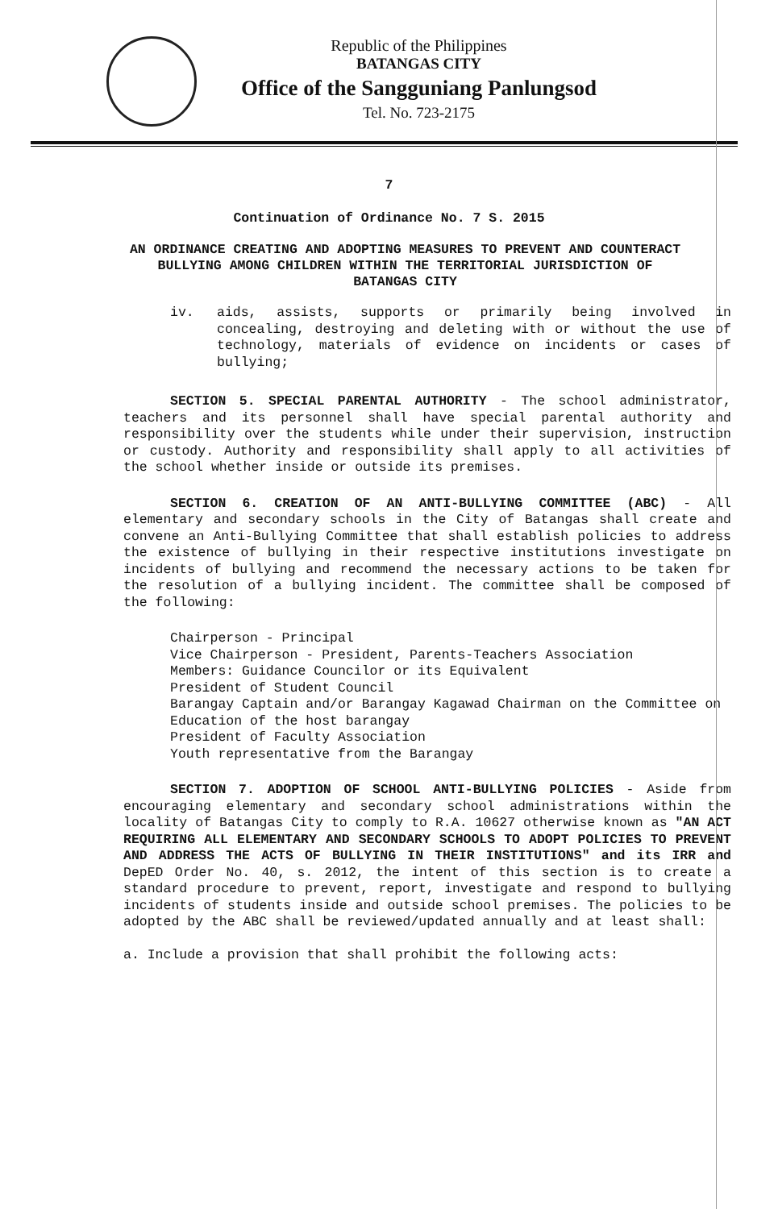Republic of the Philippines
BATANGAS CITY
Office of the Sangguniang Panlungsod
Tel. No. 723-2175
7
Continuation of Ordinance No. 7 S. 2015
AN ORDINANCE CREATING AND ADOPTING MEASURES TO PREVENT AND COUNTERACT BULLYING AMONG CHILDREN WITHIN THE TERRITORIAL JURISDICTION OF BATANGAS CITY
iv. aids, assists, supports or primarily being involved in concealing, destroying and deleting with or without the use of technology, materials of evidence on incidents or cases of bullying;
SECTION 5. SPECIAL PARENTAL AUTHORITY - The school administrator, teachers and its personnel shall have special parental authority and responsibility over the students while under their supervision, instruction or custody. Authority and responsibility shall apply to all activities of the school whether inside or outside its premises.
SECTION 6. CREATION OF AN ANTI-BULLYING COMMITTEE (ABC) - All elementary and secondary schools in the City of Batangas shall create and convene an Anti-Bullying Committee that shall establish policies to address the existence of bullying in their respective institutions investigate on incidents of bullying and recommend the necessary actions to be taken for the resolution of a bullying incident. The committee shall be composed of the following:
Chairperson - Principal
Vice Chairperson - President, Parents-Teachers Association
Members: Guidance Councilor or its Equivalent
President of Student Council
Barangay Captain and/or Barangay Kagawad Chairman on the Committee on Education of the host barangay
President of Faculty Association
Youth representative from the Barangay
SECTION 7. ADOPTION OF SCHOOL ANTI-BULLYING POLICIES - Aside from encouraging elementary and secondary school administrations within the locality of Batangas City to comply to R.A. 10627 otherwise known as "AN ACT REQUIRING ALL ELEMENTARY AND SECONDARY SCHOOLS TO ADOPT POLICIES TO PREVENT AND ADDRESS THE ACTS OF BULLYING IN THEIR INSTITUTIONS" and its IRR and DepED Order No. 40, s. 2012, the intent of this section is to create a standard procedure to prevent, report, investigate and respond to bullying incidents of students inside and outside school premises. The policies to be adopted by the ABC shall be reviewed/updated annually and at least shall:
a. Include a provision that shall prohibit the following acts: